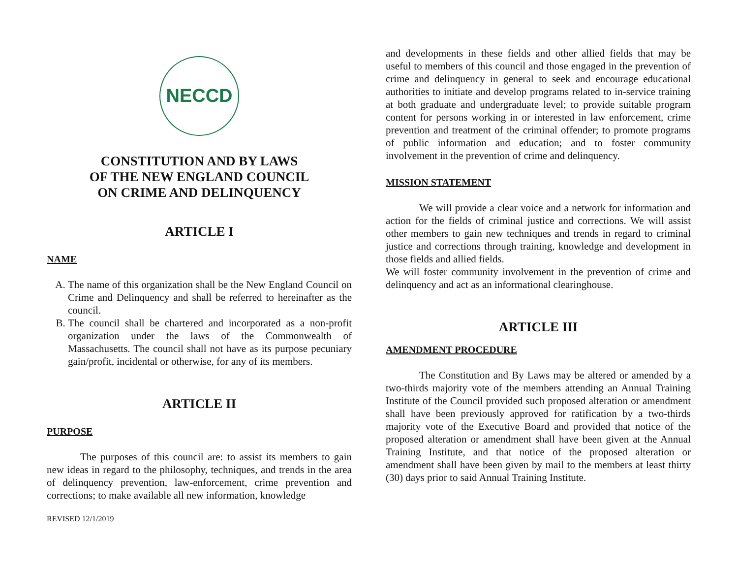NECCD
CONSTITUTION AND BY LAWS
OF THE NEW ENGLAND COUNCIL
ON CRIME AND DELINQUENCY
ARTICLE I
NAME
A. The name of this organization shall be the New England Council on Crime and Delinquency and shall be referred to hereinafter as the council.
B. The council shall be chartered and incorporated as a non-profit organization under the laws of the Commonwealth of Massachusetts. The council shall not have as its purpose pecuniary gain/profit, incidental or otherwise, for any of its members.
ARTICLE II
PURPOSE
The purposes of this council are: to assist its members to gain new ideas in regard to the philosophy, techniques, and trends in the area of delinquency prevention, law-enforcement, crime prevention and corrections; to make available all new information, knowledge
REVISED 12/1/2019
and developments in these fields and other allied fields that may be useful to members of this council and those engaged in the prevention of crime and delinquency in general to seek and encourage educational authorities to initiate and develop programs related to in-service training at both graduate and undergraduate level; to provide suitable program content for persons working in or interested in law enforcement, crime prevention and treatment of the criminal offender; to promote programs of public information and education; and to foster community involvement in the prevention of crime and delinquency.
MISSION STATEMENT
We will provide a clear voice and a network for information and action for the fields of criminal justice and corrections. We will assist other members to gain new techniques and trends in regard to criminal justice and corrections through training, knowledge and development in those fields and allied fields.
We will foster community involvement in the prevention of crime and delinquency and act as an informational clearinghouse.
ARTICLE III
AMENDMENT PROCEDURE
The Constitution and By Laws may be altered or amended by a two-thirds majority vote of the members attending an Annual Training Institute of the Council provided such proposed alteration or amendment shall have been previously approved for ratification by a two-thirds majority vote of the Executive Board and provided that notice of the proposed alteration or amendment shall have been given at the Annual Training Institute, and that notice of the proposed alteration or amendment shall have been given by mail to the members at least thirty (30) days prior to said Annual Training Institute.